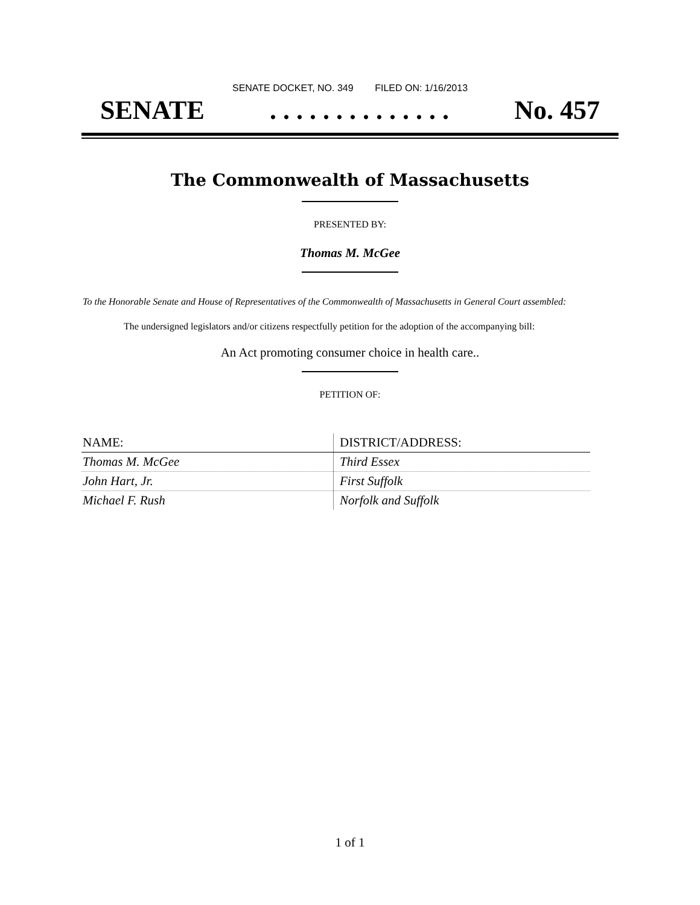SENATE DOCKET, NO. 349 FILED ON: 1/16/2013
SENATE. . . . . . . . . . . . . . No. 457
The Commonwealth of Massachusetts
PRESENTED BY:
Thomas M. McGee
To the Honorable Senate and House of Representatives of the Commonwealth of Massachusetts in General Court assembled:
The undersigned legislators and/or citizens respectfully petition for the adoption of the accompanying bill:
An Act promoting consumer choice in health care..
PETITION OF:
| NAME: | DISTRICT/ADDRESS: |
| --- | --- |
| Thomas M. McGee | Third Essex |
| John Hart, Jr. | First Suffolk |
| Michael F. Rush | Norfolk and Suffolk |
1 of 1